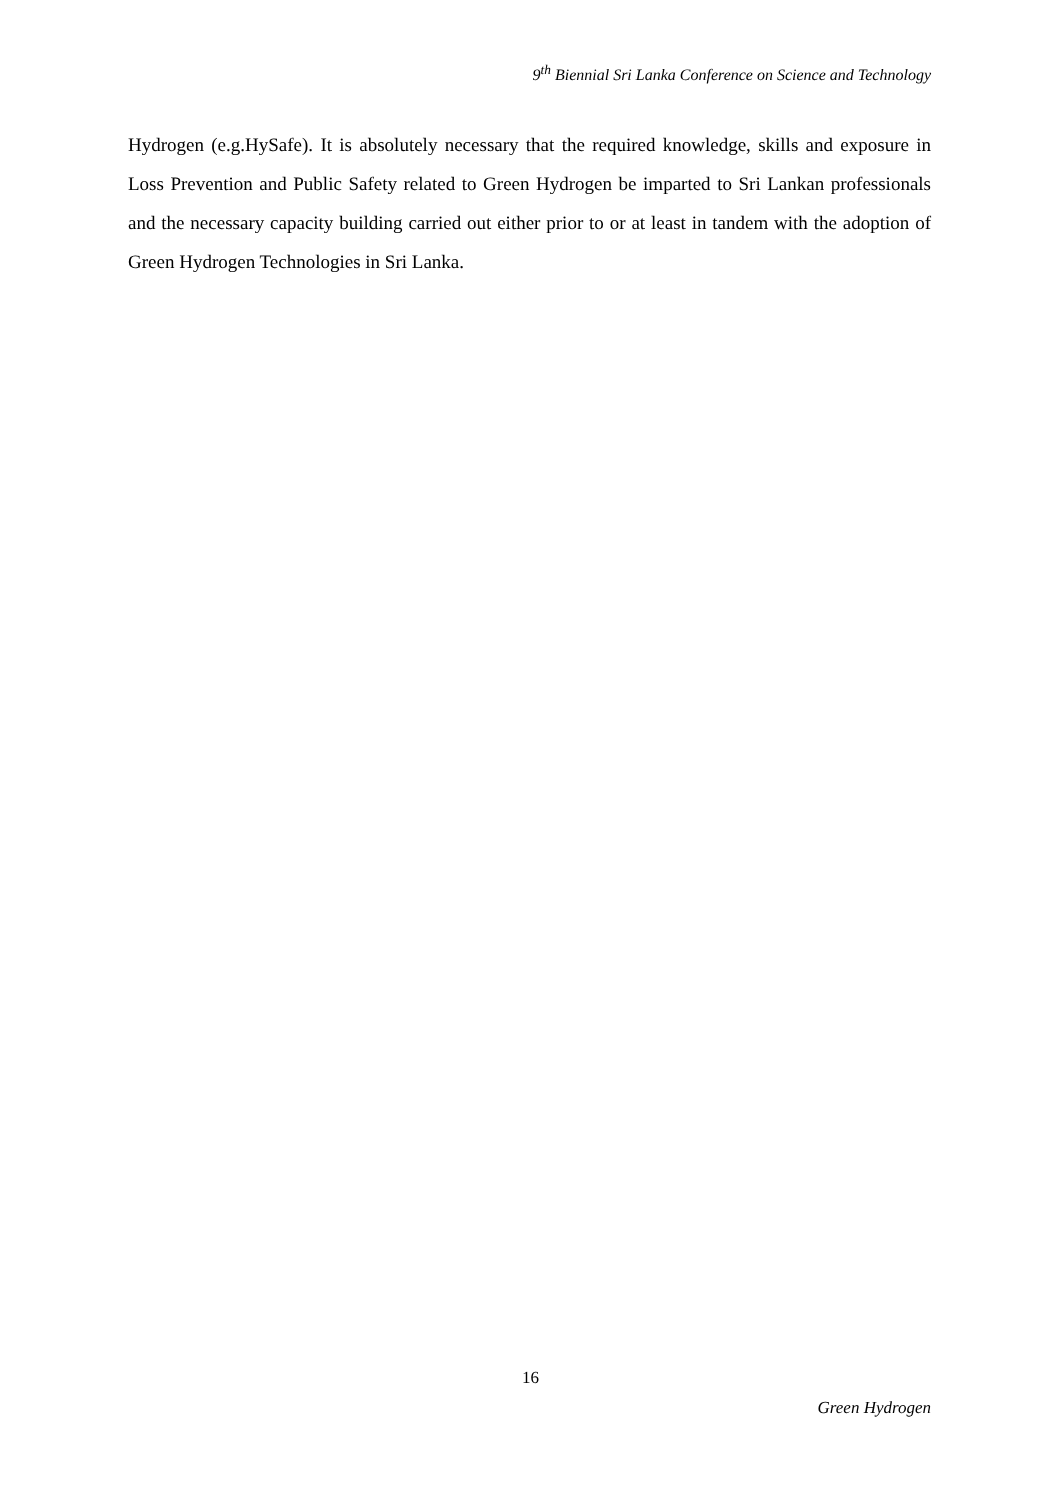9<sup>th</sup> Biennial Sri Lanka Conference on Science and Technology
Hydrogen (e.g.HySafe). It is absolutely necessary that the required knowledge, skills and exposure in Loss Prevention and Public Safety related to Green Hydrogen be imparted to Sri Lankan professionals and the necessary capacity building carried out either prior to or at least in tandem with the adoption of Green Hydrogen Technologies in Sri Lanka.
16
Green Hydrogen